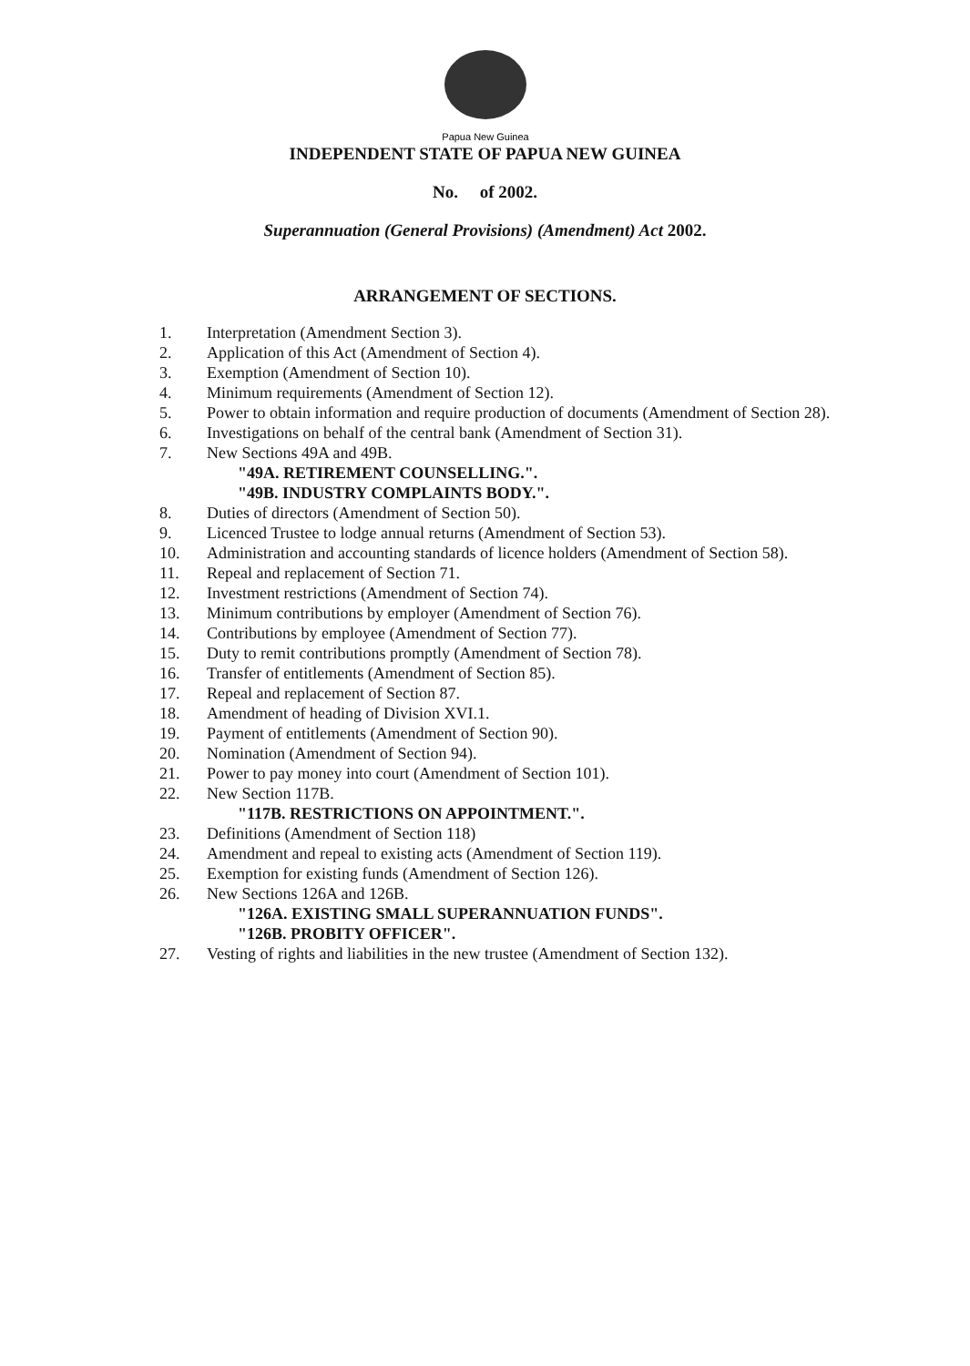Papua New Guinea
INDEPENDENT STATE OF PAPUA NEW GUINEA
No. of 2002.
Superannuation (General Provisions) (Amendment) Act 2002.
ARRANGEMENT OF SECTIONS.
1. Interpretation (Amendment Section 3).
2. Application of this Act (Amendment of Section 4).
3. Exemption (Amendment of Section 10).
4. Minimum requirements (Amendment of Section 12).
5. Power to obtain information and require production of documents (Amendment of Section 28).
6. Investigations on behalf of the central bank (Amendment of Section 31).
7. New Sections 49A and 49B.
"49A. RETIREMENT COUNSELLING.".
"49B. INDUSTRY COMPLAINTS BODY.".
8. Duties of directors (Amendment of Section 50).
9. Licenced Trustee to lodge annual returns (Amendment of Section 53).
10. Administration and accounting standards of licence holders (Amendment of Section 58).
11. Repeal and replacement of Section 71.
12. Investment restrictions (Amendment of Section 74).
13. Minimum contributions by employer (Amendment of Section 76).
14. Contributions by employee (Amendment of Section 77).
15. Duty to remit contributions promptly (Amendment of Section 78).
16. Transfer of entitlements (Amendment of Section 85).
17. Repeal and replacement of Section 87.
18. Amendment of heading of Division XVI.1.
19. Payment of entitlements (Amendment of Section 90).
20. Nomination (Amendment of Section 94).
21. Power to pay money into court (Amendment of Section 101).
22. New Section 117B.
"117B. RESTRICTIONS ON APPOINTMENT.".
23. Definitions (Amendment of Section 118)
24. Amendment and repeal to existing acts (Amendment of Section 119).
25. Exemption for existing funds (Amendment of Section 126).
26. New Sections 126A and 126B.
"126A. EXISTING SMALL SUPERANNUATION FUNDS".
"126B. PROBITY OFFICER".
27. Vesting of rights and liabilities in the new trustee (Amendment of Section 132).